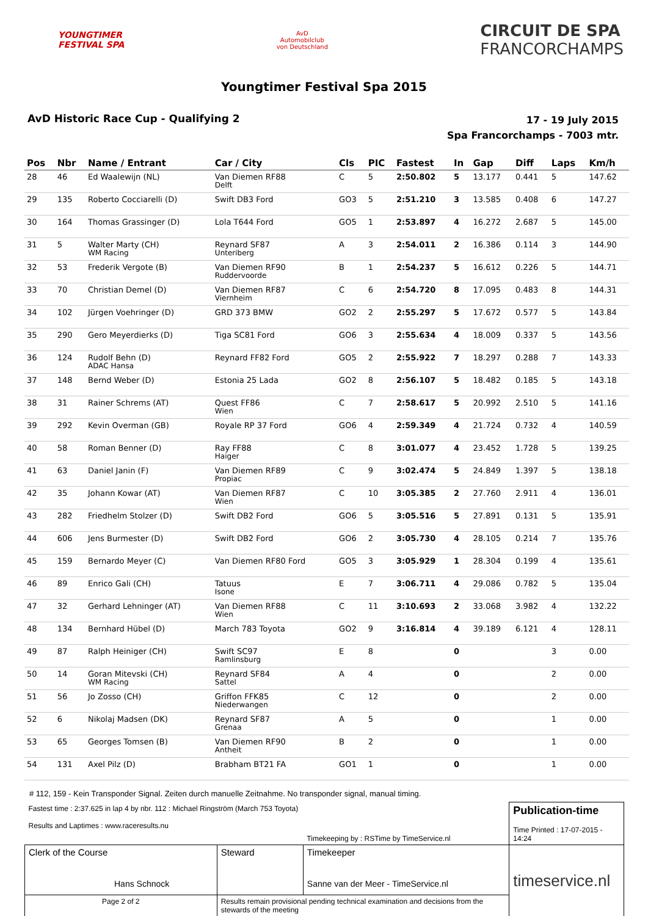YOUNGTIMER
FESTIVAL SPA
AvD
Automobilclub
von Deutschland
CIRCUIT DE SPA
FRANCORCHAMPS
Youngtimer Festival Spa 2015
AvD Historic Race Cup - Qualifying 2
17 - 19 July 2015
Spa Francorchamps - 7003 mtr.
| Pos | Nbr | Name / Entrant | Car / City | Cls | PIC | Fastest | In | Gap | Diff | Laps | Km/h |
| --- | --- | --- | --- | --- | --- | --- | --- | --- | --- | --- | --- |
| 28 | 46 | Ed Waalewijn (NL) | Van Diemen RF88 Delft | C | 5 | 2:50.802 | 5 | 13.177 | 0.441 | 5 | 147.62 |
| 29 | 135 | Roberto Cocciarelli (D) | Swift DB3 Ford | GO3 | 5 | 2:51.210 | 3 | 13.585 | 0.408 | 6 | 147.27 |
| 30 | 164 | Thomas Grassinger (D) | Lola T644 Ford | GO5 | 1 | 2:53.897 | 4 | 16.272 | 2.687 | 5 | 145.00 |
| 31 | 5 | Walter Marty (CH) WM Racing | Reynard SF87 Unteriberg | A | 3 | 2:54.011 | 2 | 16.386 | 0.114 | 3 | 144.90 |
| 32 | 53 | Frederik Vergote (B) | Van Diemen RF90 Ruddervoorde | B | 1 | 2:54.237 | 5 | 16.612 | 0.226 | 5 | 144.71 |
| 33 | 70 | Christian Demel (D) | Van Diemen RF87 Viernheim | C | 6 | 2:54.720 | 8 | 17.095 | 0.483 | 8 | 144.31 |
| 34 | 102 | Jürgen Voehringer (D) | GRD 373 BMW | GO2 | 2 | 2:55.297 | 5 | 17.672 | 0.577 | 5 | 143.84 |
| 35 | 290 | Gero Meyerdierks (D) | Tiga SC81 Ford | GO6 | 3 | 2:55.634 | 4 | 18.009 | 0.337 | 5 | 143.56 |
| 36 | 124 | Rudolf Behn (D) ADAC Hansa | Reynard FF82 Ford | GO5 | 2 | 2:55.922 | 7 | 18.297 | 0.288 | 7 | 143.33 |
| 37 | 148 | Bernd Weber (D) | Estonia 25 Lada | GO2 | 8 | 2:56.107 | 5 | 18.482 | 0.185 | 5 | 143.18 |
| 38 | 31 | Rainer Schrems (AT) | Quest FF86 Wien | C | 7 | 2:58.617 | 5 | 20.992 | 2.510 | 5 | 141.16 |
| 39 | 292 | Kevin Overman (GB) | Royale RP 37 Ford | GO6 | 4 | 2:59.349 | 4 | 21.724 | 0.732 | 4 | 140.59 |
| 40 | 58 | Roman Benner (D) | Ray FF88 Haiger | C | 8 | 3:01.077 | 4 | 23.452 | 1.728 | 5 | 139.25 |
| 41 | 63 | Daniel Janin (F) | Van Diemen RF89 Propiac | C | 9 | 3:02.474 | 5 | 24.849 | 1.397 | 5 | 138.18 |
| 42 | 35 | Johann Kowar (AT) | Van Diemen RF87 Wien | C | 10 | 3:05.385 | 2 | 27.760 | 2.911 | 4 | 136.01 |
| 43 | 282 | Friedhelm Stolzer (D) | Swift DB2 Ford | GO6 | 5 | 3:05.516 | 5 | 27.891 | 0.131 | 5 | 135.91 |
| 44 | 606 | Jens Burmester (D) | Swift DB2 Ford | GO6 | 2 | 3:05.730 | 4 | 28.105 | 0.214 | 7 | 135.76 |
| 45 | 159 | Bernardo Meyer (C) | Van Diemen RF80 Ford | GO5 | 3 | 3:05.929 | 1 | 28.304 | 0.199 | 4 | 135.61 |
| 46 | 89 | Enrico Gali (CH) | Tatuus Isone | E | 7 | 3:06.711 | 4 | 29.086 | 0.782 | 5 | 135.04 |
| 47 | 32 | Gerhard Lehninger (AT) | Van Diemen RF88 Wien | C | 11 | 3:10.693 | 2 | 33.068 | 3.982 | 4 | 132.22 |
| 48 | 134 | Bernhard Hübel (D) | March 783 Toyota | GO2 | 9 | 3:16.814 | 4 | 39.189 | 6.121 | 4 | 128.11 |
| 49 | 87 | Ralph Heiniger (CH) | Swift SC97 Ramlinsburg | E | 8 | | 0 | | | 3 | 0.00 |
| 50 | 14 | Goran Mitevski (CH) WM Racing | Reynard SF84 Sattel | A | 4 | | 0 | | | 2 | 0.00 |
| 51 | 56 | Jo Zosso (CH) | Griffon FFK85 Niederwangen | C | 12 | | 0 | | | 2 | 0.00 |
| 52 | 6 | Nikolaj Madsen (DK) | Reynard SF87 Grenaa | A | 5 | | 0 | | | 1 | 0.00 |
| 53 | 65 | Georges Tomsen (B) | Van Diemen RF90 Antheit | B | 2 | | 0 | | | 1 | 0.00 |
| 54 | 131 | Axel Pilz (D) | Brabham BT21 FA | GO1 | 1 | | 0 | | | 1 | 0.00 |
# 112, 159 - Kein Transponder Signal. Zeiten durch manuelle Zeitnahme. No transponder signal, manual timing.
| Fastest time : 2:37.625 in lap 4 by nbr. 112 : Michael Ringström (March 753 Toyota) Results and Laptimes : www.raceresults.nu | | | Timekeeping by : RSTime by TimeService.nl | Publication-time Time Printed : 17-07-2015 - 14:24 |
| Clerk of the Course Hans Schnock | | Steward | Timekeeper Sanne van der Meer - TimeService.nl | timeservice.nl |
| Page 2 of 2 | Results remain provisional pending technical examination and decisions from the stewards of the meeting | | | |